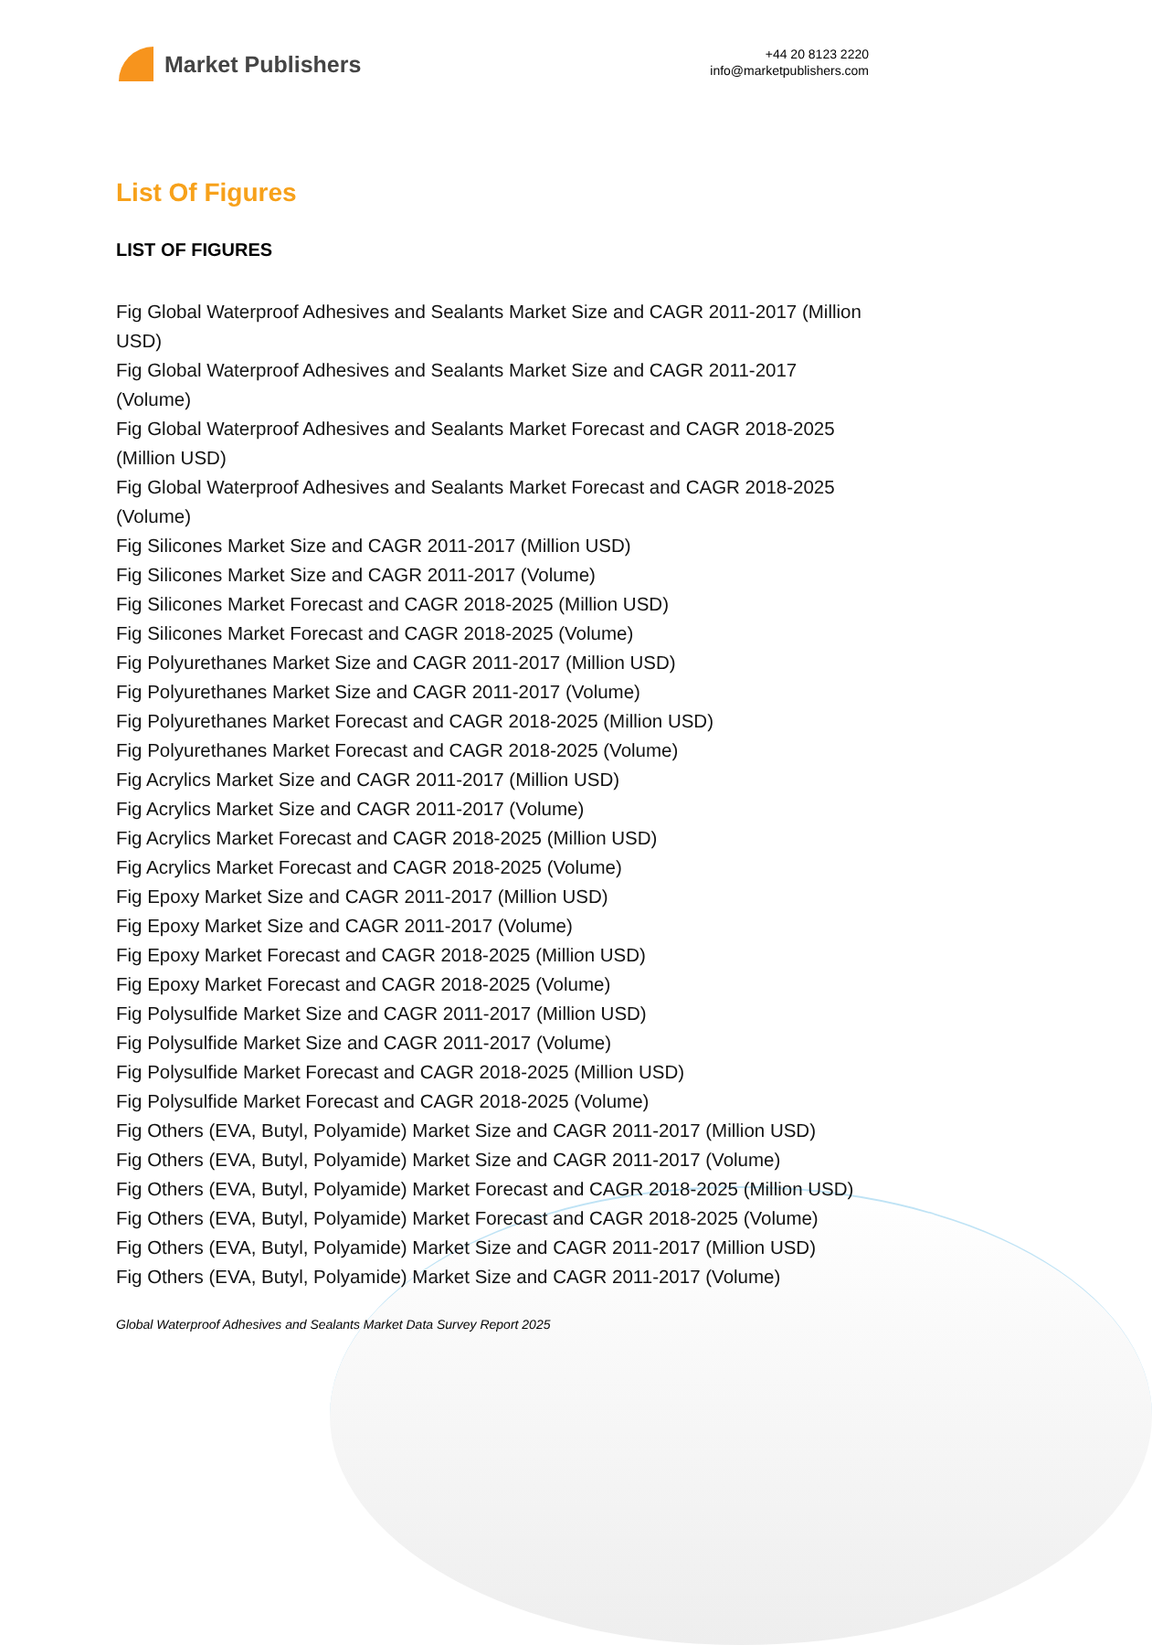Market Publishers
+44 20 8123 2220
info@marketpublishers.com
List Of Figures
LIST OF FIGURES
Fig Global Waterproof Adhesives and Sealants Market Size and CAGR 2011-2017 (Million USD)
Fig Global Waterproof Adhesives and Sealants Market Size and CAGR 2011-2017 (Volume)
Fig Global Waterproof Adhesives and Sealants Market Forecast and CAGR 2018-2025 (Million USD)
Fig Global Waterproof Adhesives and Sealants Market Forecast and CAGR 2018-2025 (Volume)
Fig Silicones Market Size and CAGR 2011-2017 (Million USD)
Fig Silicones Market Size and CAGR 2011-2017 (Volume)
Fig Silicones Market Forecast and CAGR 2018-2025 (Million USD)
Fig Silicones Market Forecast and CAGR 2018-2025 (Volume)
Fig Polyurethanes Market Size and CAGR 2011-2017 (Million USD)
Fig Polyurethanes Market Size and CAGR 2011-2017 (Volume)
Fig Polyurethanes Market Forecast and CAGR 2018-2025 (Million USD)
Fig Polyurethanes Market Forecast and CAGR 2018-2025 (Volume)
Fig Acrylics Market Size and CAGR 2011-2017 (Million USD)
Fig Acrylics Market Size and CAGR 2011-2017 (Volume)
Fig Acrylics Market Forecast and CAGR 2018-2025 (Million USD)
Fig Acrylics Market Forecast and CAGR 2018-2025 (Volume)
Fig Epoxy Market Size and CAGR 2011-2017 (Million USD)
Fig Epoxy Market Size and CAGR 2011-2017 (Volume)
Fig Epoxy Market Forecast and CAGR 2018-2025 (Million USD)
Fig Epoxy Market Forecast and CAGR 2018-2025 (Volume)
Fig Polysulfide Market Size and CAGR 2011-2017 (Million USD)
Fig Polysulfide Market Size and CAGR 2011-2017 (Volume)
Fig Polysulfide Market Forecast and CAGR 2018-2025 (Million USD)
Fig Polysulfide Market Forecast and CAGR 2018-2025 (Volume)
Fig Others (EVA, Butyl, Polyamide) Market Size and CAGR 2011-2017 (Million USD)
Fig Others (EVA, Butyl, Polyamide) Market Size and CAGR 2011-2017 (Volume)
Fig Others (EVA, Butyl, Polyamide) Market Forecast and CAGR 2018-2025 (Million USD)
Fig Others (EVA, Butyl, Polyamide) Market Forecast and CAGR 2018-2025 (Volume)
Fig Others (EVA, Butyl, Polyamide) Market Size and CAGR 2011-2017 (Million USD)
Fig Others (EVA, Butyl, Polyamide) Market Size and CAGR 2011-2017 (Volume)
Global Waterproof Adhesives and Sealants Market Data Survey Report 2025